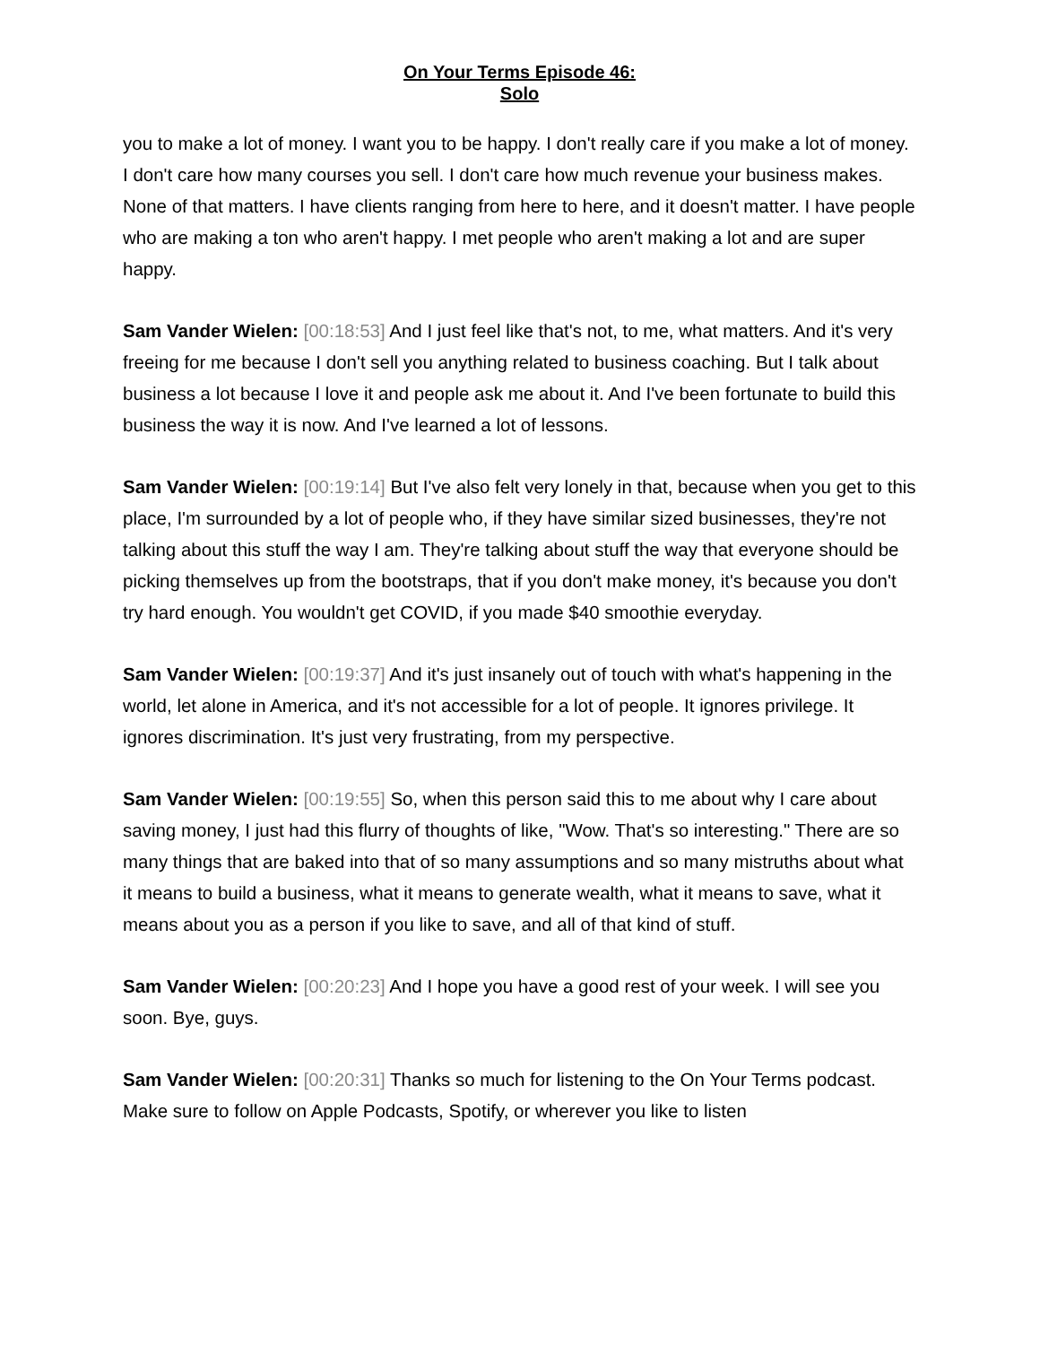On Your Terms Episode 46:
Solo
you to make a lot of money. I want you to be happy. I don't really care if you make a lot of money. I don't care how many courses you sell. I don't care how much revenue your business makes. None of that matters. I have clients ranging from here to here, and it doesn't matter. I have people who are making a ton who aren't happy. I met people who aren't making a lot and are super happy.
Sam Vander Wielen: [00:18:53] And I just feel like that's not, to me, what matters. And it's very freeing for me because I don't sell you anything related to business coaching. But I talk about business a lot because I love it and people ask me about it. And I've been fortunate to build this business the way it is now. And I've learned a lot of lessons.
Sam Vander Wielen: [00:19:14] But I've also felt very lonely in that, because when you get to this place, I'm surrounded by a lot of people who, if they have similar sized businesses, they're not talking about this stuff the way I am. They're talking about stuff the way that everyone should be picking themselves up from the bootstraps, that if you don't make money, it's because you don't try hard enough. You wouldn't get COVID, if you made $40 smoothie everyday.
Sam Vander Wielen: [00:19:37] And it's just insanely out of touch with what's happening in the world, let alone in America, and it's not accessible for a lot of people. It ignores privilege. It ignores discrimination. It's just very frustrating, from my perspective.
Sam Vander Wielen: [00:19:55] So, when this person said this to me about why I care about saving money, I just had this flurry of thoughts of like, "Wow. That's so interesting." There are so many things that are baked into that of so many assumptions and so many mistruths about what it means to build a business, what it means to generate wealth, what it means to save, what it means about you as a person if you like to save, and all of that kind of stuff.
Sam Vander Wielen: [00:20:23] And I hope you have a good rest of your week. I will see you soon. Bye, guys.
Sam Vander Wielen: [00:20:31] Thanks so much for listening to the On Your Terms podcast. Make sure to follow on Apple Podcasts, Spotify, or wherever you like to listen